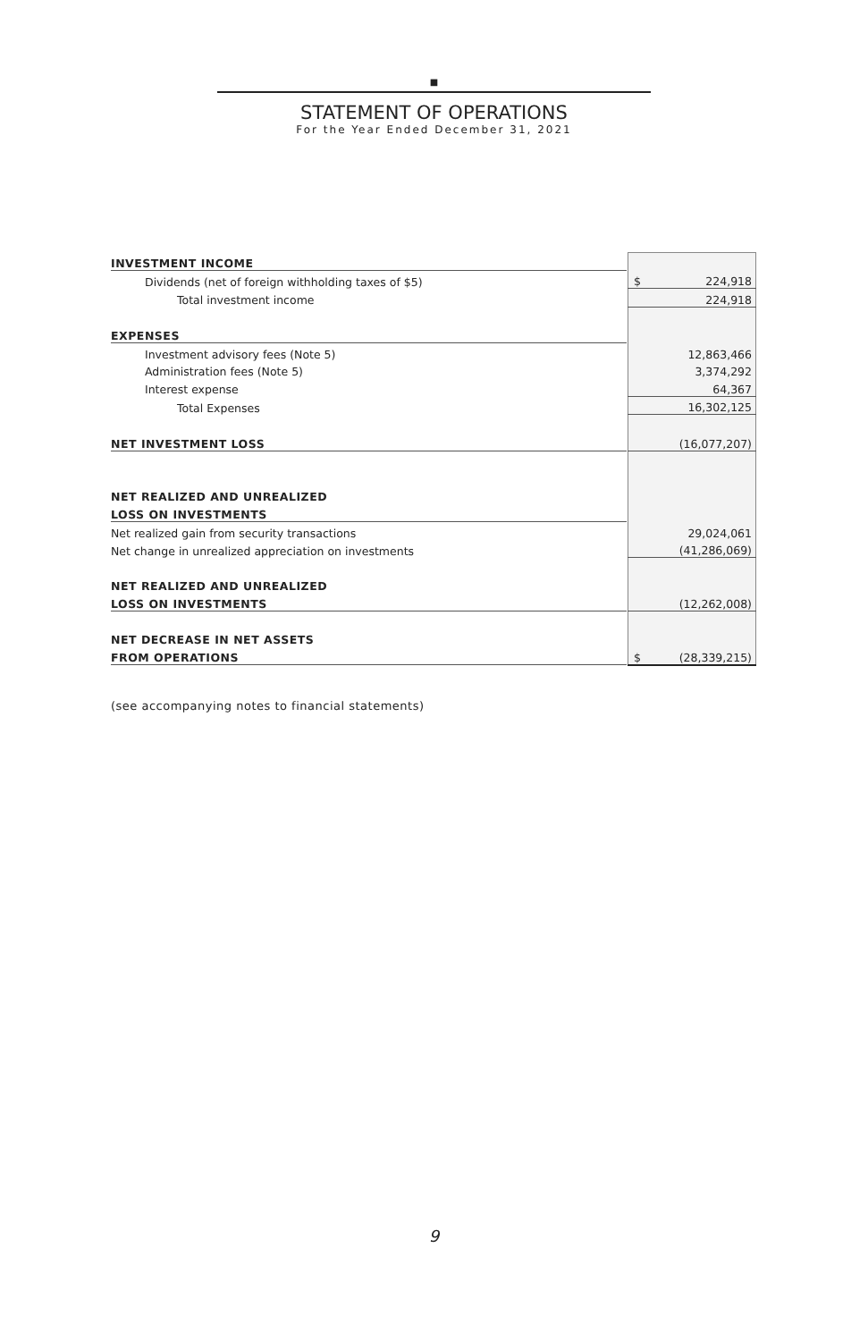■
STATEMENT OF OPERATIONS
For the Year Ended December 31, 2021
| INVESTMENT INCOME | | |
| Dividends (net of foreign withholding taxes of $5) | | $ 224,918 |
| Total investment income | | 224,918 |
| EXPENSES | | |
| Investment advisory fees (Note 5) | | 12,863,466 |
| Administration fees (Note 5) | | 3,374,292 |
| Interest expense | | 64,367 |
| Total Expenses | | 16,302,125 |
| NET INVESTMENT LOSS | | (16,077,207) |
| NET REALIZED AND UNREALIZED | | |
| LOSS ON INVESTMENTS | | |
| Net realized gain from security transactions | | 29,024,061 |
| Net change in unrealized appreciation on investments | | (41,286,069) |
| NET REALIZED AND UNREALIZED | | |
| LOSS ON INVESTMENTS | | (12,262,008) |
| NET DECREASE IN NET ASSETS | | |
| FROM OPERATIONS | | $ (28,339,215) |
(see accompanying notes to financial statements)
9